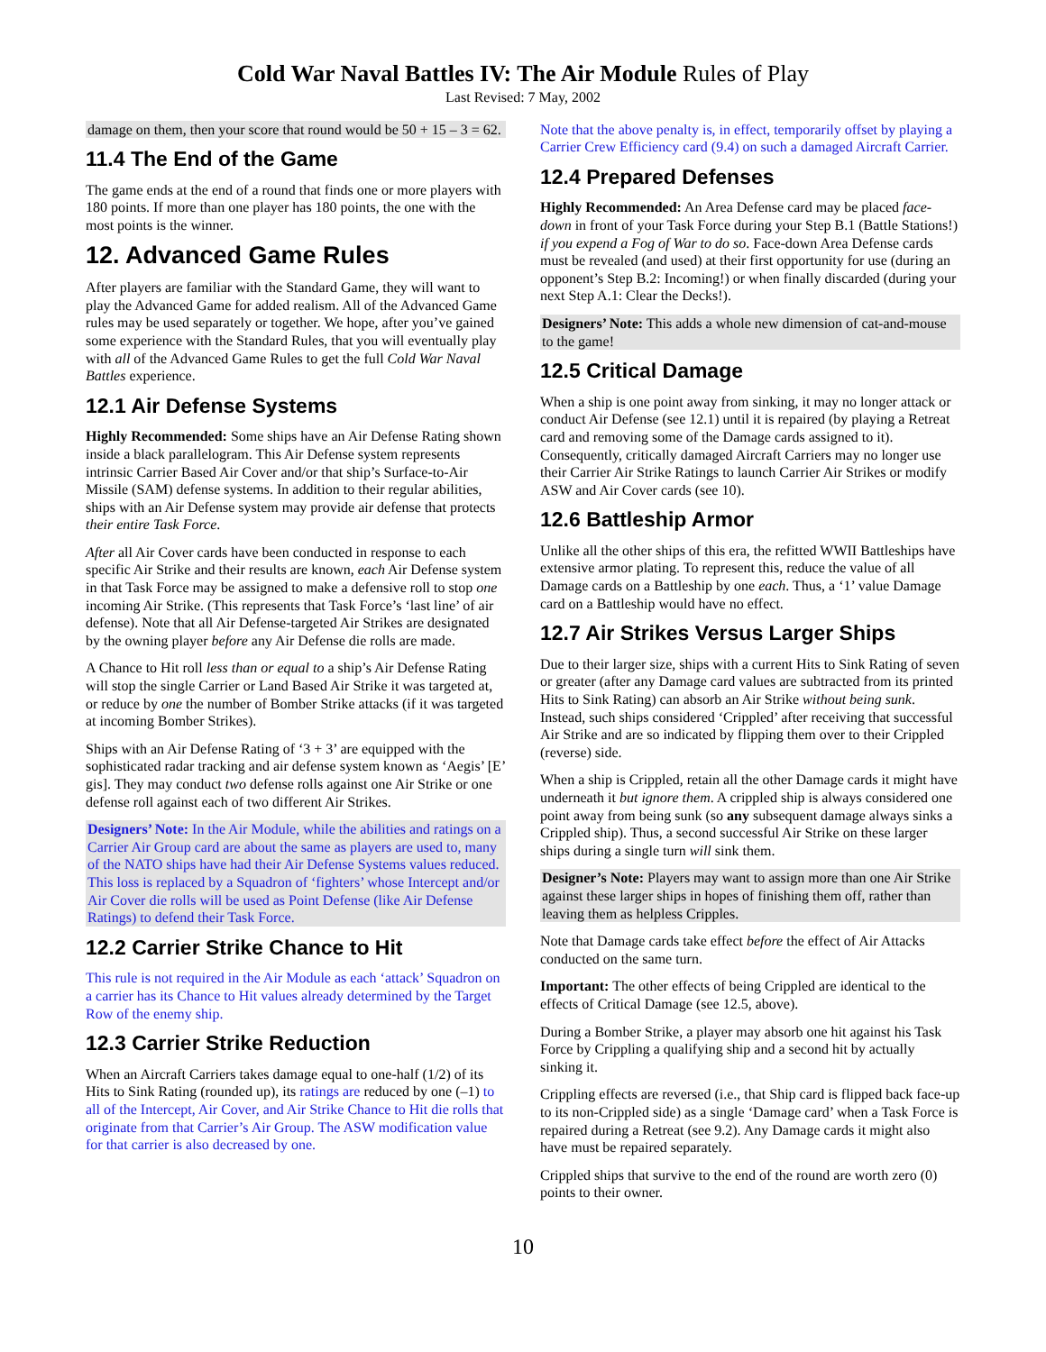Cold War Naval Battles IV: The Air Module Rules of Play
Last Revised: 7 May, 2002
damage on them, then your score that round would be 50 + 15 – 3 = 62.
11.4 The End of the Game
The game ends at the end of a round that finds one or more players with 180 points. If more than one player has 180 points, the one with the most points is the winner.
12. Advanced Game Rules
After players are familiar with the Standard Game, they will want to play the Advanced Game for added realism. All of the Advanced Game rules may be used separately or together. We hope, after you’ve gained some experience with the Standard Rules, that you will eventually play with all of the Advanced Game Rules to get the full Cold War Naval Battles experience.
12.1 Air Defense Systems
Highly Recommended: Some ships have an Air Defense Rating shown inside a black parallelogram. This Air Defense system represents intrinsic Carrier Based Air Cover and/or that ship’s Surface-to-Air Missile (SAM) defense systems. In addition to their regular abilities, ships with an Air Defense system may provide air defense that protects their entire Task Force.
After all Air Cover cards have been conducted in response to each specific Air Strike and their results are known, each Air Defense system in that Task Force may be assigned to make a defensive roll to stop one incoming Air Strike. (This represents that Task Force’s ‘last line’ of air defense). Note that all Air Defense-targeted Air Strikes are designated by the owning player before any Air Defense die rolls are made.
A Chance to Hit roll less than or equal to a ship’s Air Defense Rating will stop the single Carrier or Land Based Air Strike it was targeted at, or reduce by one the number of Bomber Strike attacks (if it was targeted at incoming Bomber Strikes).
Ships with an Air Defense Rating of ‘3 + 3’ are equipped with the sophisticated radar tracking and air defense system known as ‘Aegis’ [E’ gis]. They may conduct two defense rolls against one Air Strike or one defense roll against each of two different Air Strikes.
Designers’ Note: In the Air Module, while the abilities and ratings on a Carrier Air Group card are about the same as players are used to, many of the NATO ships have had their Air Defense Systems values reduced. This loss is replaced by a Squadron of ‘fighters’ whose Intercept and/or Air Cover die rolls will be used as Point Defense (like Air Defense Ratings) to defend their Task Force.
12.2 Carrier Strike Chance to Hit
This rule is not required in the Air Module as each ‘attack’ Squadron on a carrier has its Chance to Hit values already determined by the Target Row of the enemy ship.
12.3 Carrier Strike Reduction
When an Aircraft Carriers takes damage equal to one-half (1/2) of its Hits to Sink Rating (rounded up), its ratings are reduced by one (–1) to all of the Intercept, Air Cover, and Air Strike Chance to Hit die rolls that originate from that Carrier’s Air Group. The ASW modification value for that carrier is also decreased by one.
Note that the above penalty is, in effect, temporarily offset by playing a Carrier Crew Efficiency card (9.4) on such a damaged Aircraft Carrier.
12.4 Prepared Defenses
Highly Recommended: An Area Defense card may be placed face-down in front of your Task Force during your Step B.1 (Battle Stations!) if you expend a Fog of War to do so. Face-down Area Defense cards must be revealed (and used) at their first opportunity for use (during an opponent’s Step B.2: Incoming!) or when finally discarded (during your next Step A.1: Clear the Decks!).
Designers’ Note: This adds a whole new dimension of cat-and-mouse to the game!
12.5 Critical Damage
When a ship is one point away from sinking, it may no longer attack or conduct Air Defense (see 12.1) until it is repaired (by playing a Retreat card and removing some of the Damage cards assigned to it). Consequently, critically damaged Aircraft Carriers may no longer use their Carrier Air Strike Ratings to launch Carrier Air Strikes or modify ASW and Air Cover cards (see 10).
12.6 Battleship Armor
Unlike all the other ships of this era, the refitted WWII Battleships have extensive armor plating. To represent this, reduce the value of all Damage cards on a Battleship by one each. Thus, a ‘1’ value Damage card on a Battleship would have no effect.
12.7 Air Strikes Versus Larger Ships
Due to their larger size, ships with a current Hits to Sink Rating of seven or greater (after any Damage card values are subtracted from its printed Hits to Sink Rating) can absorb an Air Strike without being sunk. Instead, such ships considered ‘Crippled’ after receiving that successful Air Strike and are so indicated by flipping them over to their Crippled (reverse) side.
When a ship is Crippled, retain all the other Damage cards it might have underneath it but ignore them. A crippled ship is always considered one point away from being sunk (so any subsequent damage always sinks a Crippled ship). Thus, a second successful Air Strike on these larger ships during a single turn will sink them.
Designer’s Note: Players may want to assign more than one Air Strike against these larger ships in hopes of finishing them off, rather than leaving them as helpless Cripples.
Note that Damage cards take effect before the effect of Air Attacks conducted on the same turn.
Important: The other effects of being Crippled are identical to the effects of Critical Damage (see 12.5, above).
During a Bomber Strike, a player may absorb one hit against his Task Force by Crippling a qualifying ship and a second hit by actually sinking it.
Crippling effects are reversed (i.e., that Ship card is flipped back face-up to its non-Crippled side) as a single ‘Damage card’ when a Task Force is repaired during a Retreat (see 9.2). Any Damage cards it might also have must be repaired separately.
Crippled ships that survive to the end of the round are worth zero (0) points to their owner.
10